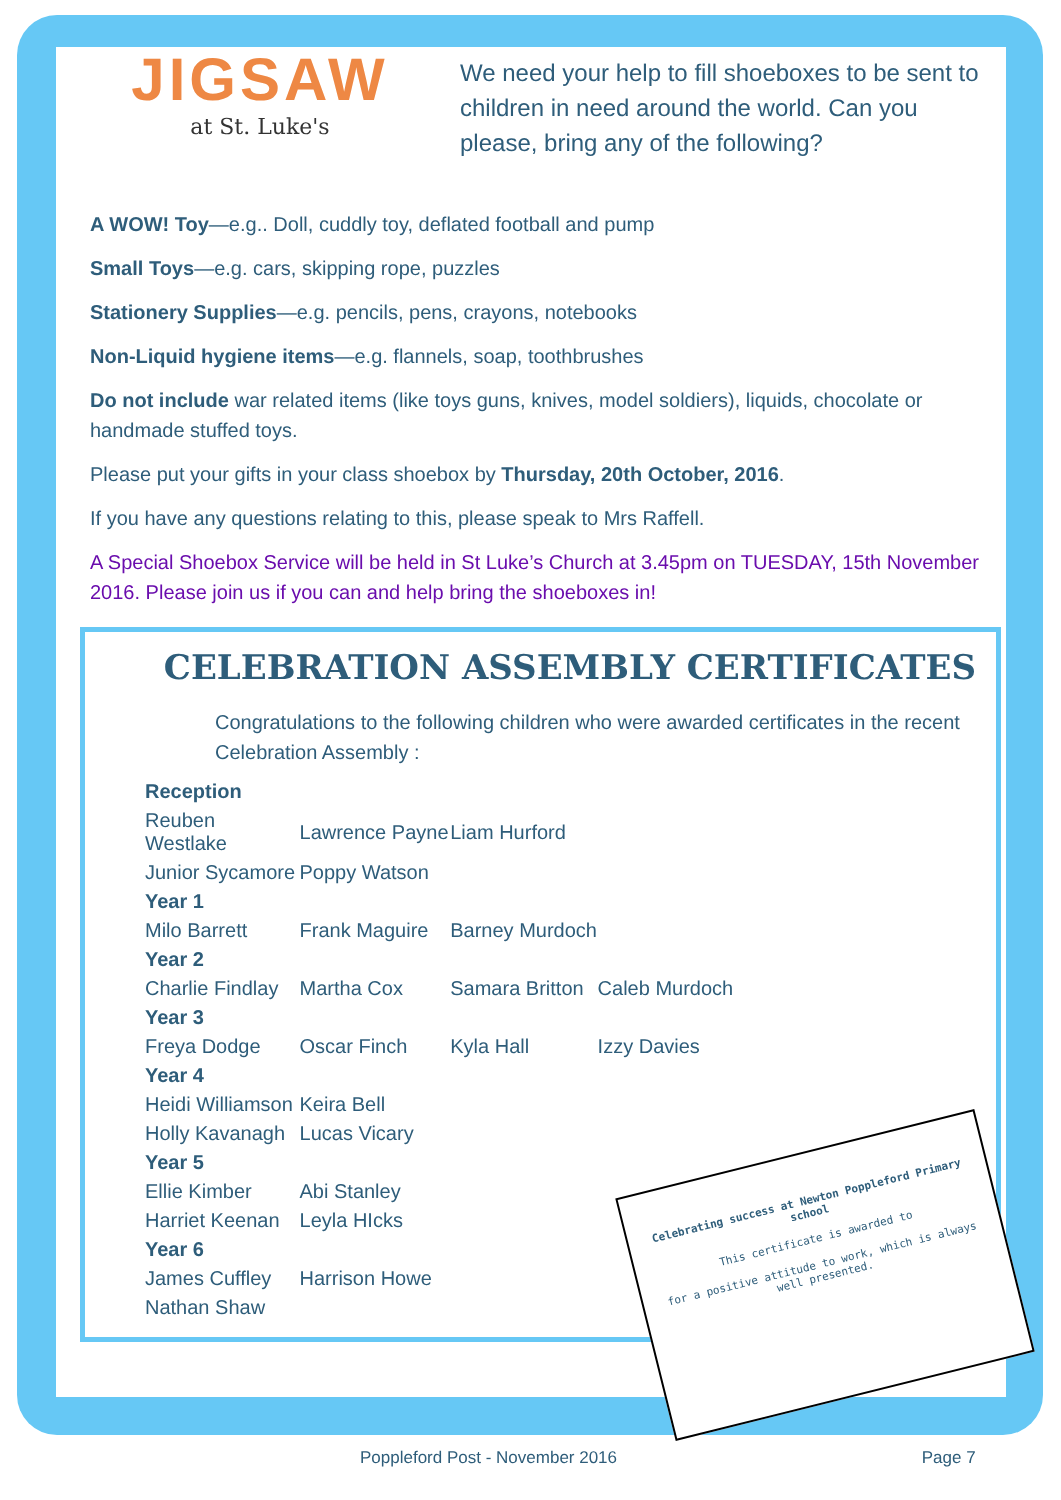JIGSAW
at St. Luke's
We need your help to fill shoeboxes to be sent to children in need around the world. Can you please, bring any of the following?
A WOW! Toy—e.g.. Doll, cuddly toy, deflated football and pump
Small Toys—e.g. cars, skipping rope, puzzles
Stationery Supplies—e.g. pencils, pens, crayons, notebooks
Non-Liquid hygiene items—e.g. flannels, soap, toothbrushes
Do not include war related items (like toys guns, knives, model soldiers), liquids, chocolate or handmade stuffed toys.
Please put your gifts in your class shoebox by Thursday, 20th October, 2016.
If you have any questions relating to this, please speak to Mrs Raffell.
A Special Shoebox Service will be held in St Luke’s Church at 3.45pm on TUESDAY, 15th November 2016. Please join us if you can and help bring the shoeboxes in!
CELEBRATION ASSEMBLY CERTIFICATES
Congratulations to the following children who were awarded certificates in the recent Celebration Assembly :
| Reception | | | |
| --- | --- | --- | --- |
| Reuben Westlake | Lawrence Payne | Liam Hurford | |
| Junior Sycamore | Poppy Watson | | |
| Year 1 | | | |
| Milo Barrett | Frank Maguire | Barney Murdoch | |
| Year 2 | | | |
| Charlie Findlay | Martha Cox | Samara Britton | Caleb Murdoch |
| Year 3 | | | |
| Freya Dodge | Oscar Finch | Kyla Hall | Izzy Davies |
| Year 4 | | | |
| Heidi Williamson | Keira Bell | | |
| Holly Kavanagh | Lucas Vicary | | |
| Year 5 | | | |
| Ellie Kimber | Abi Stanley | | |
| Harriet Keenan | Leyla HIcks | | |
| Year 6 | | | |
| James Cuffley | Harrison Howe | | |
| Nathan Shaw | | | |
Celebrating success at Newton Poppleford Primary school
This certificate is awarded to
for a positive attitude to work, which is always well presented.
Poppleford Post - November 2016 Page 7